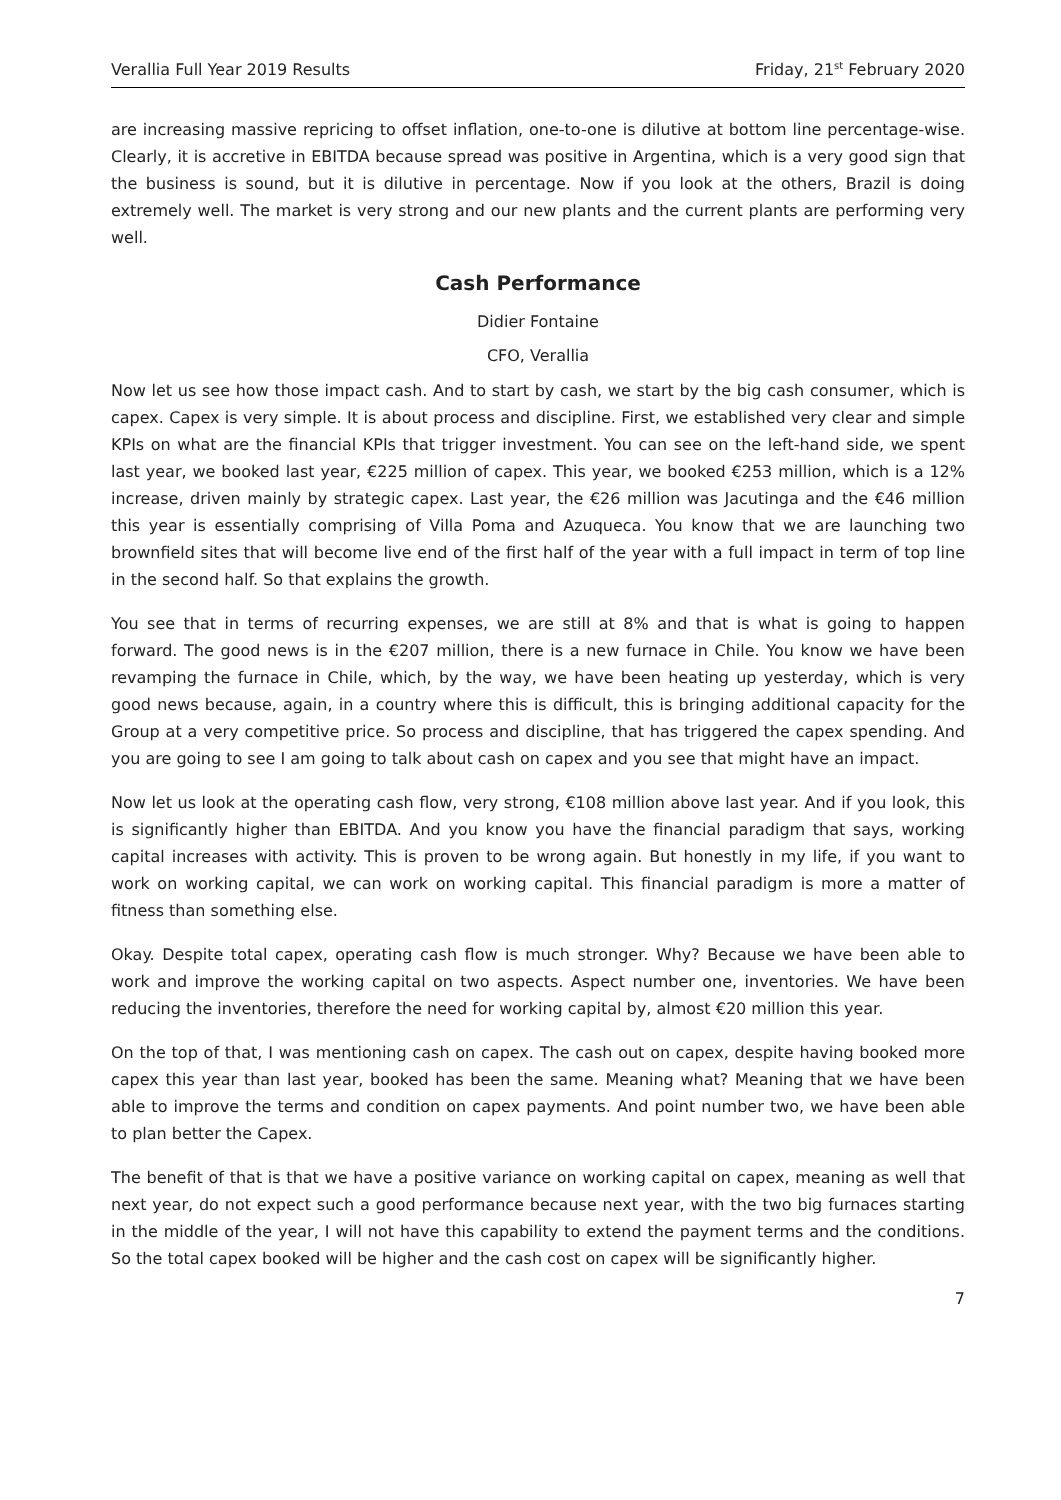Verallia Full Year 2019 Results Friday, 21<sup>st</sup> February 2020
are increasing massive repricing to offset inflation, one-to-one is dilutive at bottom line percentage-wise. Clearly, it is accretive in EBITDA because spread was positive in Argentina, which is a very good sign that the business is sound, but it is dilutive in percentage. Now if you look at the others, Brazil is doing extremely well. The market is very strong and our new plants and the current plants are performing very well.
Cash Performance
Didier Fontaine
CFO, Verallia
Now let us see how those impact cash. And to start by cash, we start by the big cash consumer, which is capex. Capex is very simple. It is about process and discipline. First, we established very clear and simple KPIs on what are the financial KPIs that trigger investment. You can see on the left-hand side, we spent last year, we booked last year, €225 million of capex. This year, we booked €253 million, which is a 12% increase, driven mainly by strategic capex. Last year, the €26 million was Jacutinga and the €46 million this year is essentially comprising of Villa Poma and Azuqueca. You know that we are launching two brownfield sites that will become live end of the first half of the year with a full impact in term of top line in the second half. So that explains the growth.
You see that in terms of recurring expenses, we are still at 8% and that is what is going to happen forward. The good news is in the €207 million, there is a new furnace in Chile. You know we have been revamping the furnace in Chile, which, by the way, we have been heating up yesterday, which is very good news because, again, in a country where this is difficult, this is bringing additional capacity for the Group at a very competitive price. So process and discipline, that has triggered the capex spending. And you are going to see I am going to talk about cash on capex and you see that might have an impact.
Now let us look at the operating cash flow, very strong, €108 million above last year. And if you look, this is significantly higher than EBITDA. And you know you have the financial paradigm that says, working capital increases with activity. This is proven to be wrong again. But honestly in my life, if you want to work on working capital, we can work on working capital. This financial paradigm is more a matter of fitness than something else.
Okay. Despite total capex, operating cash flow is much stronger. Why? Because we have been able to work and improve the working capital on two aspects. Aspect number one, inventories. We have been reducing the inventories, therefore the need for working capital by, almost €20 million this year.
On the top of that, I was mentioning cash on capex. The cash out on capex, despite having booked more capex this year than last year, booked has been the same. Meaning what? Meaning that we have been able to improve the terms and condition on capex payments. And point number two, we have been able to plan better the Capex.
The benefit of that is that we have a positive variance on working capital on capex, meaning as well that next year, do not expect such a good performance because next year, with the two big furnaces starting in the middle of the year, I will not have this capability to extend the payment terms and the conditions. So the total capex booked will be higher and the cash cost on capex will be significantly higher.
7